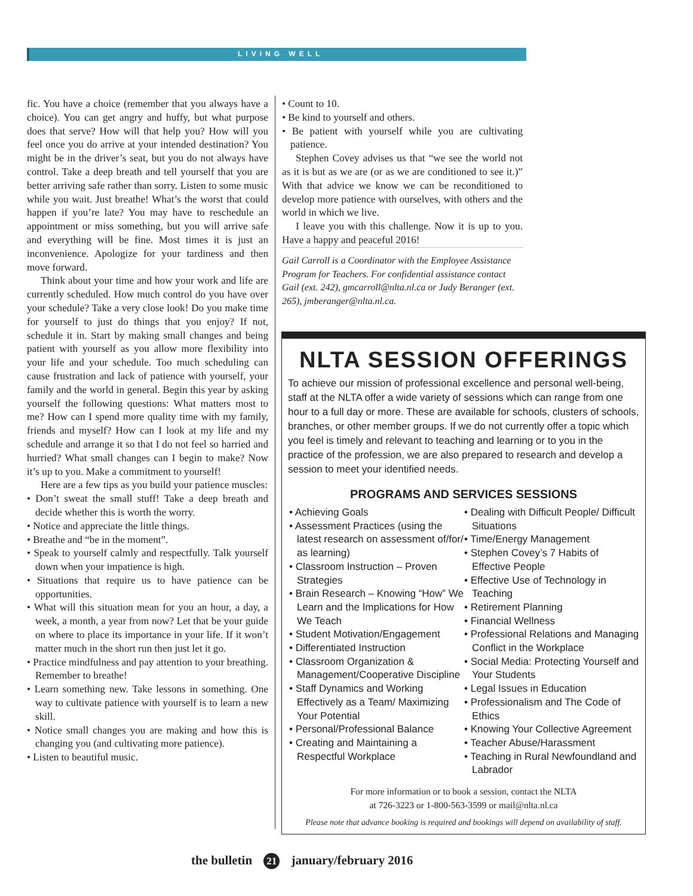LIVING WELL
fic. You have a choice (remember that you always have a choice). You can get angry and huffy, but what purpose does that serve? How will that help you? How will you feel once you do arrive at your intended destination? You might be in the driver’s seat, but you do not always have control. Take a deep breath and tell yourself that you are better arriving safe rather than sorry. Listen to some music while you wait. Just breathe! What’s the worst that could happen if you’re late? You may have to reschedule an appointment or miss something, but you will arrive safe and everything will be fine. Most times it is just an inconvenience. Apologize for your tardiness and then move forward.
Think about your time and how your work and life are currently scheduled. How much control do you have over your schedule? Take a very close look! Do you make time for yourself to just do things that you enjoy? If not, schedule it in. Start by making small changes and being patient with yourself as you allow more flexibility into your life and your schedule. Too much scheduling can cause frustration and lack of patience with yourself, your family and the world in general. Begin this year by asking yourself the following questions: What matters most to me? How can I spend more quality time with my family, friends and myself? How can I look at my life and my schedule and arrange it so that I do not feel so harried and hurried? What small changes can I begin to make? Now it’s up to you. Make a commitment to yourself!
Here are a few tips as you build your patience muscles:
• Don’t sweat the small stuff! Take a deep breath and decide whether this is worth the worry.
• Notice and appreciate the little things.
• Breathe and “be in the moment”.
• Speak to yourself calmly and respectfully. Talk yourself down when your impatience is high.
• Situations that require us to have patience can be opportunities.
• What will this situation mean for you an hour, a day, a week, a month, a year from now? Let that be your guide on where to place its importance in your life. If it won’t matter much in the short run then just let it go.
• Practice mindfulness and pay attention to your breathing. Remember to breathe!
• Learn something new. Take lessons in something. One way to cultivate patience with yourself is to learn a new skill.
• Notice small changes you are making and how this is changing you (and cultivating more patience).
• Listen to beautiful music.
• Count to 10.
• Be kind to yourself and others.
• Be patient with yourself while you are cultivating patience.
Stephen Covey advises us that “we see the world not as it is but as we are (or as we are conditioned to see it.)” With that advice we know we can be reconditioned to develop more patience with ourselves, with others and the world in which we live.
I leave you with this challenge. Now it is up to you. Have a happy and peaceful 2016!
Gail Carroll is a Coordinator with the Employee Assistance Program for Teachers. For confidential assistance contact Gail (ext. 242), gmcarroll@nlta.nl.ca or Judy Beranger (ext. 265), jmberanger@nlta.nl.ca.
NLTA SESSION OFFERINGS
To achieve our mission of professional excellence and personal well-being, staff at the NLTA offer a wide variety of sessions which can range from one hour to a full day or more. These are available for schools, clusters of schools, branches, or other member groups. If we do not currently offer a topic which you feel is timely and relevant to teaching and learning or to you in the practice of the profession, we are also prepared to research and develop a session to meet your identified needs.
PROGRAMS AND SERVICES SESSIONS
• Achieving Goals
• Assessment Practices (using the latest research on assessment of/for/ as learning)
• Classroom Instruction – Proven Strategies
• Brain Research – Knowing “How” We Learn and the Implications for How We Teach
• Student Motivation/Engagement
• Differentiated Instruction
• Classroom Organization & Management/Cooperative Discipline
• Staff Dynamics and Working Effectively as a Team/ Maximizing Your Potential
• Personal/Professional Balance
• Creating and Maintaining a Respectful Workplace
• Dealing with Difficult People/ Difficult Situations
• Time/Energy Management
• Stephen Covey’s 7 Habits of Effective People
• Effective Use of Technology in Teaching
• Retirement Planning
• Financial Wellness
• Professional Relations and Managing Conflict in the Workplace
• Social Media: Protecting Yourself and Your Students
• Legal Issues in Education
• Professionalism and The Code of Ethics
• Knowing Your Collective Agreement
• Teacher Abuse/Harassment
• Teaching in Rural Newfoundland and Labrador
For more information or to book a session, contact the NLTA
at 726-3223 or 1-800-563-3599 or mail@nlta.nl.ca
Please note that advance booking is required and bookings will depend on availability of staff.
the bulletin 21 january/february 2016